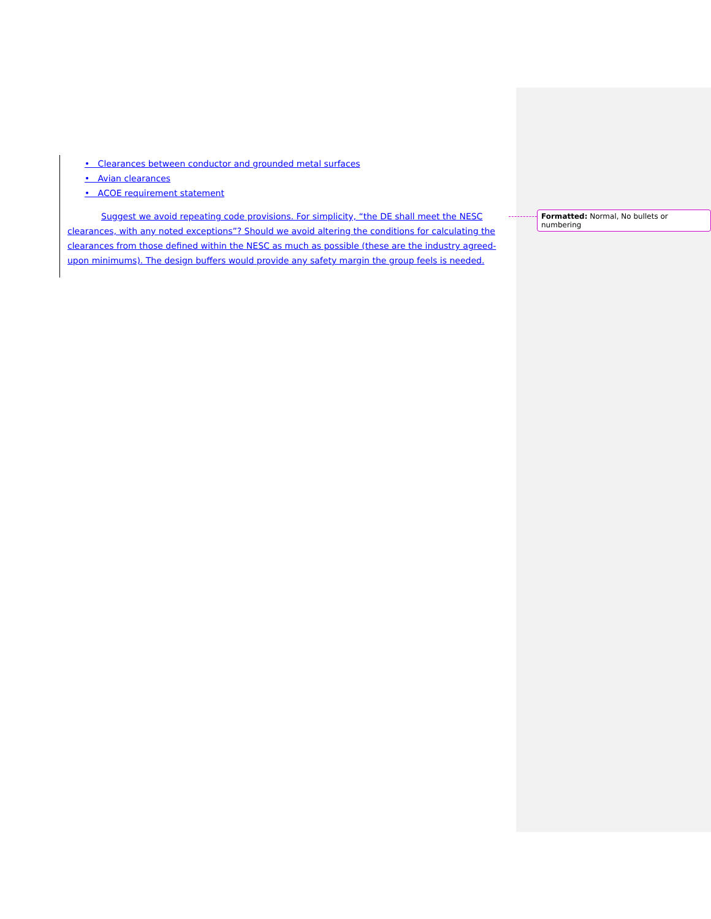• Clearances between conductor and grounded metal surfaces
• Avian clearances
• ACOE requirement statement
Suggest we avoid repeating code provisions. For simplicity, “the DE shall meet the NESC clearances, with any noted exceptions”? Should we avoid altering the conditions for calculating the clearances from those defined within the NESC as much as possible (these are the industry agreed-upon minimums). The design buffers would provide any safety margin the group feels is needed.
Formatted: Normal, No bullets or numbering